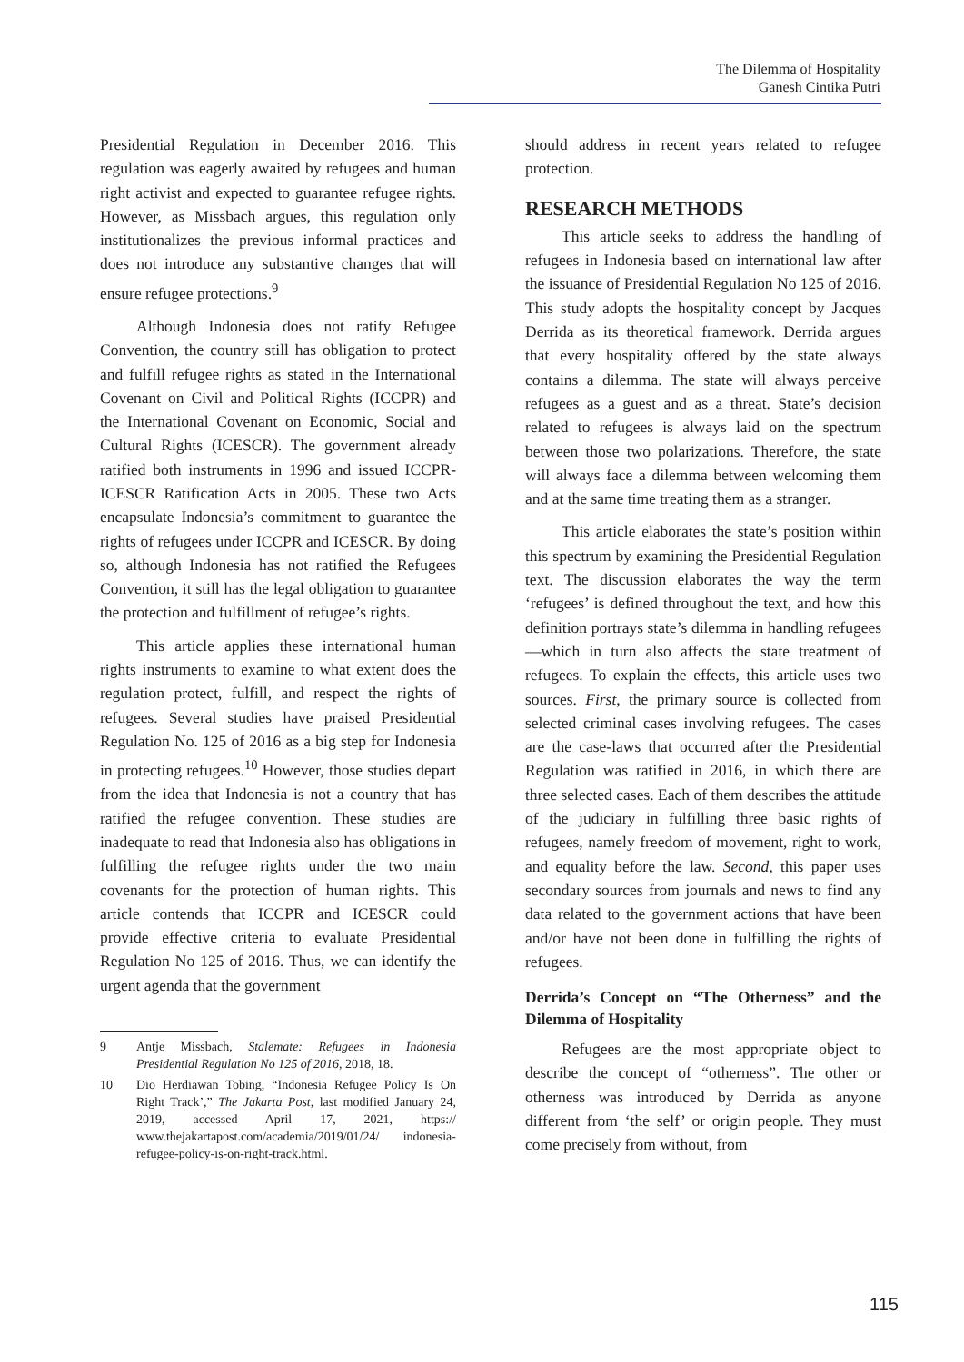The Dilemma of Hospitality
Ganesh Cintika Putri
Presidential Regulation in December 2016. This regulation was eagerly awaited by refugees and human right activist and expected to guarantee refugee rights. However, as Missbach argues, this regulation only institutionalizes the previous informal practices and does not introduce any substantive changes that will ensure refugee protections.<sup>9</sup>
Although Indonesia does not ratify Refugee Convention, the country still has obligation to protect and fulfill refugee rights as stated in the International Covenant on Civil and Political Rights (ICCPR) and the International Covenant on Economic, Social and Cultural Rights (ICESCR). The government already ratified both instruments in 1996 and issued ICCPR-ICESCR Ratification Acts in 2005. These two Acts encapsulate Indonesia’s commitment to guarantee the rights of refugees under ICCPR and ICESCR. By doing so, although Indonesia has not ratified the Refugees Convention, it still has the legal obligation to guarantee the protection and fulfillment of refugee’s rights.
This article applies these international human rights instruments to examine to what extent does the regulation protect, fulfill, and respect the rights of refugees. Several studies have praised Presidential Regulation No. 125 of 2016 as a big step for Indonesia in protecting refugees.<sup>10</sup> However, those studies depart from the idea that Indonesia is not a country that has ratified the refugee convention. These studies are inadequate to read that Indonesia also has obligations in fulfilling the refugee rights under the two main covenants for the protection of human rights. This article contends that ICCPR and ICESCR could provide effective criteria to evaluate Presidential Regulation No 125 of 2016. Thus, we can identify the urgent agenda that the government
9 Antje Missbach, Stalemate: Refugees in Indonesia Presidential Regulation No 125 of 2016, 2018, 18.
10 Dio Herdiawan Tobing, “Indonesia Refugee Policy Is On Right Track’,” The Jakarta Post, last modified January 24, 2019, accessed April 17, 2021, https:// www.thejakartapost.com/academia/2019/01/24/ indonesia-refugee-policy-is-on-right-track.html.
should address in recent years related to refugee protection.
RESEARCH METHODS
This article seeks to address the handling of refugees in Indonesia based on international law after the issuance of Presidential Regulation No 125 of 2016. This study adopts the hospitality concept by Jacques Derrida as its theoretical framework. Derrida argues that every hospitality offered by the state always contains a dilemma. The state will always perceive refugees as a guest and as a threat. State’s decision related to refugees is always laid on the spectrum between those two polarizations. Therefore, the state will always face a dilemma between welcoming them and at the same time treating them as a stranger.
This article elaborates the state’s position within this spectrum by examining the Presidential Regulation text. The discussion elaborates the way the term ‘refugees’ is defined throughout the text, and how this definition portrays state’s dilemma in handling refugees—which in turn also affects the state treatment of refugees. To explain the effects, this article uses two sources. First, the primary source is collected from selected criminal cases involving refugees. The cases are the case-laws that occurred after the Presidential Regulation was ratified in 2016, in which there are three selected cases. Each of them describes the attitude of the judiciary in fulfilling three basic rights of refugees, namely freedom of movement, right to work, and equality before the law. Second, this paper uses secondary sources from journals and news to find any data related to the government actions that have been and/or have not been done in fulfilling the rights of refugees.
Derrida’s Concept on “The Otherness” and the Dilemma of Hospitality
Refugees are the most appropriate object to describe the concept of “otherness”. The other or otherness was introduced by Derrida as anyone different from ‘the self’ or origin people. They must come precisely from without, from
115